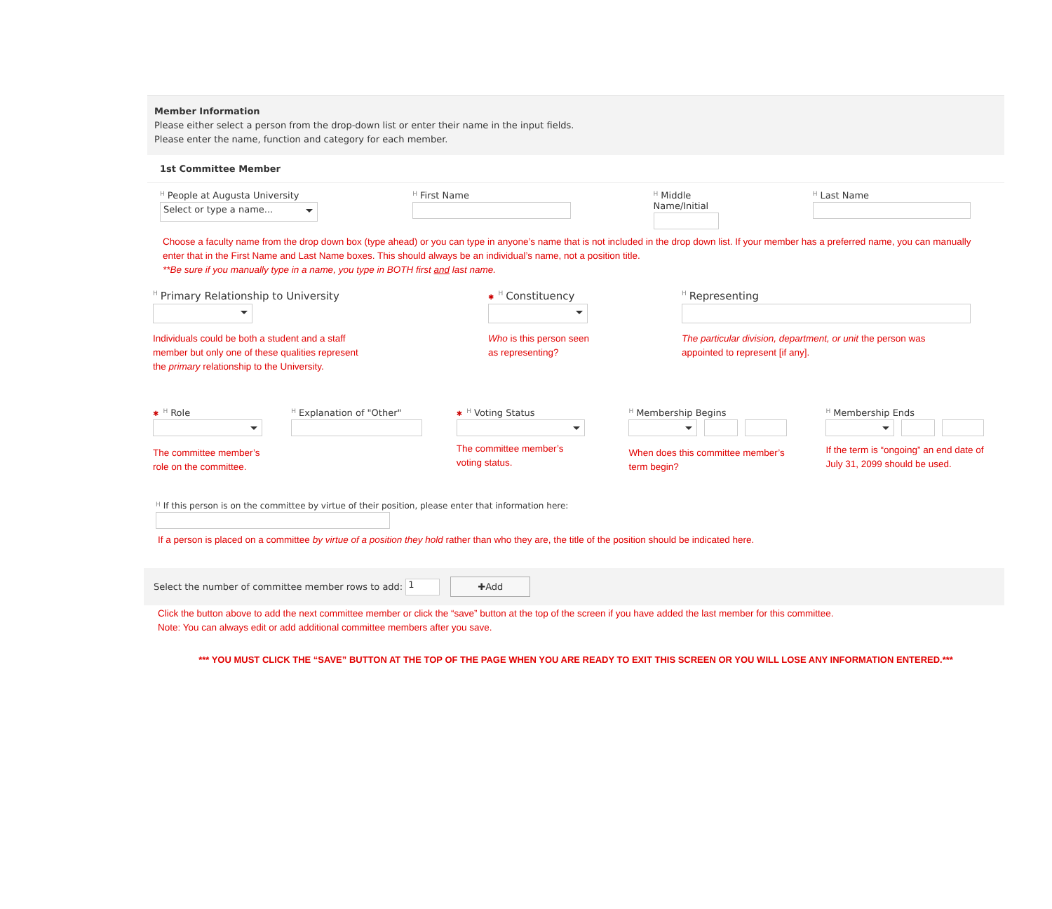Member Information
Please either select a person from the drop-down list or enter their name in the input fields.
Please enter the name, function and category for each member.
1st Committee Member
H People at Augusta University
Select or type a name...
H First Name
H Middle Name/Initial
H Last Name
Choose a faculty name from the drop down box (type ahead) or you can type in anyone’s name that is not included in the drop down list. If your member has a preferred name, you can manually enter that in the First Name and Last Name boxes. This should always be an individual’s name, not a position title.
**Be sure if you manually type in a name, you type in BOTH first and last name.
H Primary Relationship to University
Individuals could be both a student and a staff
member but only one of these qualities represent
the primary relationship to the University.
✱ H Constituency
Who is this person seen
as representing?
H Representing
The particular division, department, or unit the person was
appointed to represent [if any].
✱ H Role
The committee member’s
role on the committee.
H Explanation of "Other"
✱ H Voting Status
The committee member’s
voting status.
H Membership Begins
When does this committee member’s
term begin?
H Membership Ends
If the term is “ongoing” an end date of July 31, 2099 should be used.
H If this person is on the committee by virtue of their position, please enter that information here:
If a person is placed on a committee by virtue of a position they hold rather than who they are, the title of the position should be indicated here.
Select the number of committee member rows to add: 1 ✚Add
Click the button above to add the next committee member or click the “save” button at the top of the screen if you have added the last member for this committee.
Note: You can always edit or add additional committee members after you save.
*** YOU MUST CLICK THE “SAVE” BUTTON AT THE TOP OF THE PAGE WHEN YOU ARE READY TO EXIT THIS SCREEN OR YOU WILL LOSE ANY INFORMATION ENTERED.***